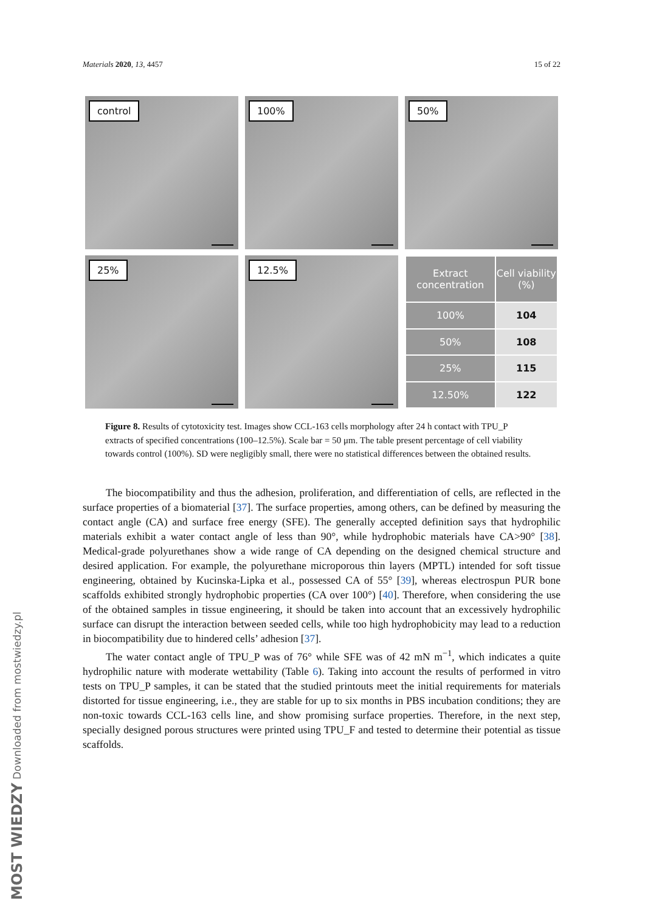Materials 2020, 13, 4457 15 of 22
control
100%
50%
25%
12.5%
| Extract concentration | Cell viability (%) |
| --- | --- |
| 100% | 104 |
| 50% | 108 |
| 25% | 115 |
| 12.50% | 122 |
Figure 8. Results of cytotoxicity test. Images show CCL-163 cells morphology after 24 h contact with TPU_P extracts of specified concentrations (100–12.5%). Scale bar = 50 μm. The table present percentage of cell viability towards control (100%). SD were negligibly small, there were no statistical differences between the obtained results.
The biocompatibility and thus the adhesion, proliferation, and differentiation of cells, are reflected in the surface properties of a biomaterial [37]. The surface properties, among others, can be defined by measuring the contact angle (CA) and surface free energy (SFE). The generally accepted definition says that hydrophilic materials exhibit a water contact angle of less than 90°, while hydrophobic materials have CA>90° [38]. Medical-grade polyurethanes show a wide range of CA depending on the designed chemical structure and desired application. For example, the polyurethane microporous thin layers (MPTL) intended for soft tissue engineering, obtained by Kucinska-Lipka et al., possessed CA of 55° [39], whereas electrospun PUR bone scaffolds exhibited strongly hydrophobic properties (CA over 100°) [40]. Therefore, when considering the use of the obtained samples in tissue engineering, it should be taken into account that an excessively hydrophilic surface can disrupt the interaction between seeded cells, while too high hydrophobicity may lead to a reduction in biocompatibility due to hindered cells’ adhesion [37].
The water contact angle of TPU_P was of 76° while SFE was of 42 mN m<sup>−1</sup>, which indicates a quite hydrophilic nature with moderate wettability (Table 6). Taking into account the results of performed in vitro tests on TPU_P samples, it can be stated that the studied printouts meet the initial requirements for materials distorted for tissue engineering, i.e., they are stable for up to six months in PBS incubation conditions; they are non-toxic towards CCL-163 cells line, and show promising surface properties. Therefore, in the next step, specially designed porous structures were printed using TPU_F and tested to determine their potential as tissue scaffolds.
MOST WIEDZY Downloaded from mostwiedzy.pl